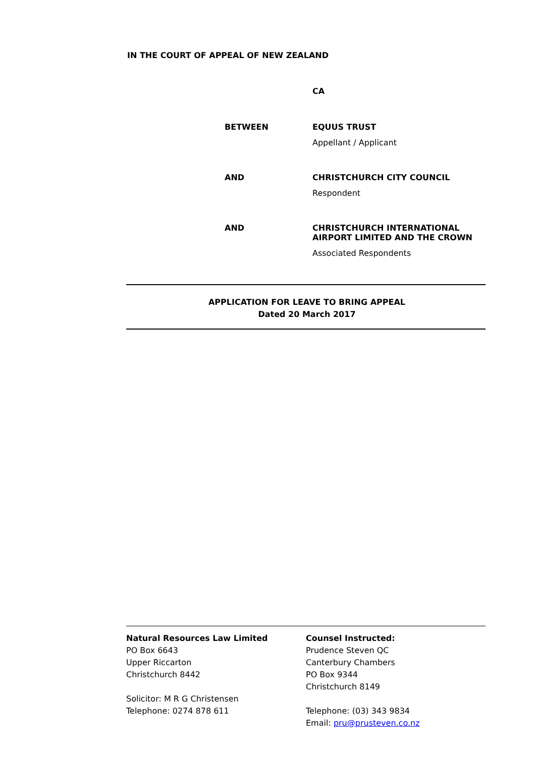IN THE COURT OF APPEAL OF NEW ZEALAND
CA
BETWEEN EQUUS TRUST
Appellant / Applicant
AND CHRISTCHURCH CITY COUNCIL
Respondent
AND CHRISTCHURCH INTERNATIONAL AIRPORT LIMITED AND THE CROWN
Associated Respondents
APPLICATION FOR LEAVE TO BRING APPEAL
Dated 20 March 2017
Natural Resources Law Limited
PO Box 6643
Upper Riccarton
Christchurch 8442
Solicitor: M R G Christensen
Telephone: 0274 878 611
Counsel Instructed:
Prudence Steven QC
Canterbury Chambers
PO Box 9344
Christchurch 8149
Telephone: (03) 343 9834
Email: pru@prusteven.co.nz